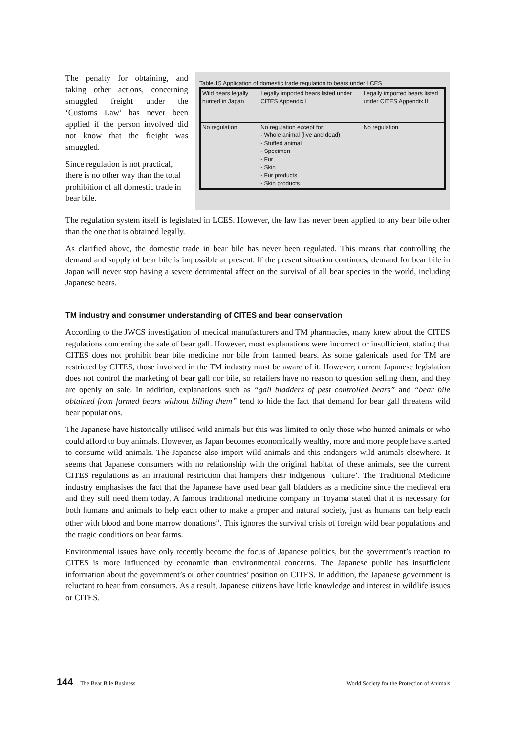The penalty for obtaining, and taking other actions, concerning smuggled freight under the ‘Customs Law’ has never been applied if the person involved did not know that the freight was smuggled.
Since regulation is not practical, there is no other way than the total prohibition of all domestic trade in bear bile.
Table.15 Application of domestic trade regulation to bears under LCES
| Wild bears legally hunted in Japan | Legally imported bears listed under CITES Appendix I | Legally imported bears listed under CITES Appendix II |
| No regulation | No regulation except for; - Whole animal (live and dead) - Stuffed animal - Specimen - Fur - Skin - Fur products - Skin products | No regulation |
The regulation system itself is legislated in LCES. However, the law has never been applied to any bear bile other than the one that is obtained legally.
As clarified above, the domestic trade in bear bile has never been regulated. This means that controlling the demand and supply of bear bile is impossible at present. If the present situation continues, demand for bear bile in Japan will never stop having a severe detrimental affect on the survival of all bear species in the world, including Japanese bears.
TM industry and consumer understanding of CITES and bear conservation
According to the JWCS investigation of medical manufacturers and TM pharmacies, many knew about the CITES regulations concerning the sale of bear gall. However, most explanations were incorrect or insufficient, stating that CITES does not prohibit bear bile medicine nor bile from farmed bears. As some galenicals used for TM are restricted by CITES, those involved in the TM industry must be aware of it. However, current Japanese legislation does not control the marketing of bear gall nor bile, so retailers have no reason to question selling them, and they are openly on sale. In addition, explanations such as “gall bladders of pest controlled bears” and “bear bile obtained from farmed bears without killing them” tend to hide the fact that demand for bear gall threatens wild bear populations.
The Japanese have historically utilised wild animals but this was limited to only those who hunted animals or who could afford to buy animals. However, as Japan becomes economically wealthy, more and more people have started to consume wild animals. The Japanese also import wild animals and this endangers wild animals elsewhere. It seems that Japanese consumers with no relationship with the original habitat of these animals, see the current CITES regulations as an irrational restriction that hampers their indigenous ‘culture’. The Traditional Medicine industry emphasises the fact that the Japanese have used bear gall bladders as a medicine since the medieval era and they still need them today. A famous traditional medicine company in Toyama stated that it is necessary for both humans and animals to help each other to make a proper and natural society, just as humans can help each other with blood and bone marrow donations<sup>21</sup>. This ignores the survival crisis of foreign wild bear populations and the tragic conditions on bear farms.
Environmental issues have only recently become the focus of Japanese politics, but the government’s reaction to CITES is more influenced by economic than environmental concerns. The Japanese public has insufficient information about the government’s or other countries’ position on CITES. In addition, the Japanese government is reluctant to hear from consumers. As a result, Japanese citizens have little knowledge and interest in wildlife issues or CITES.
144 The Bear Bile Business World Society for the Protection of Animals